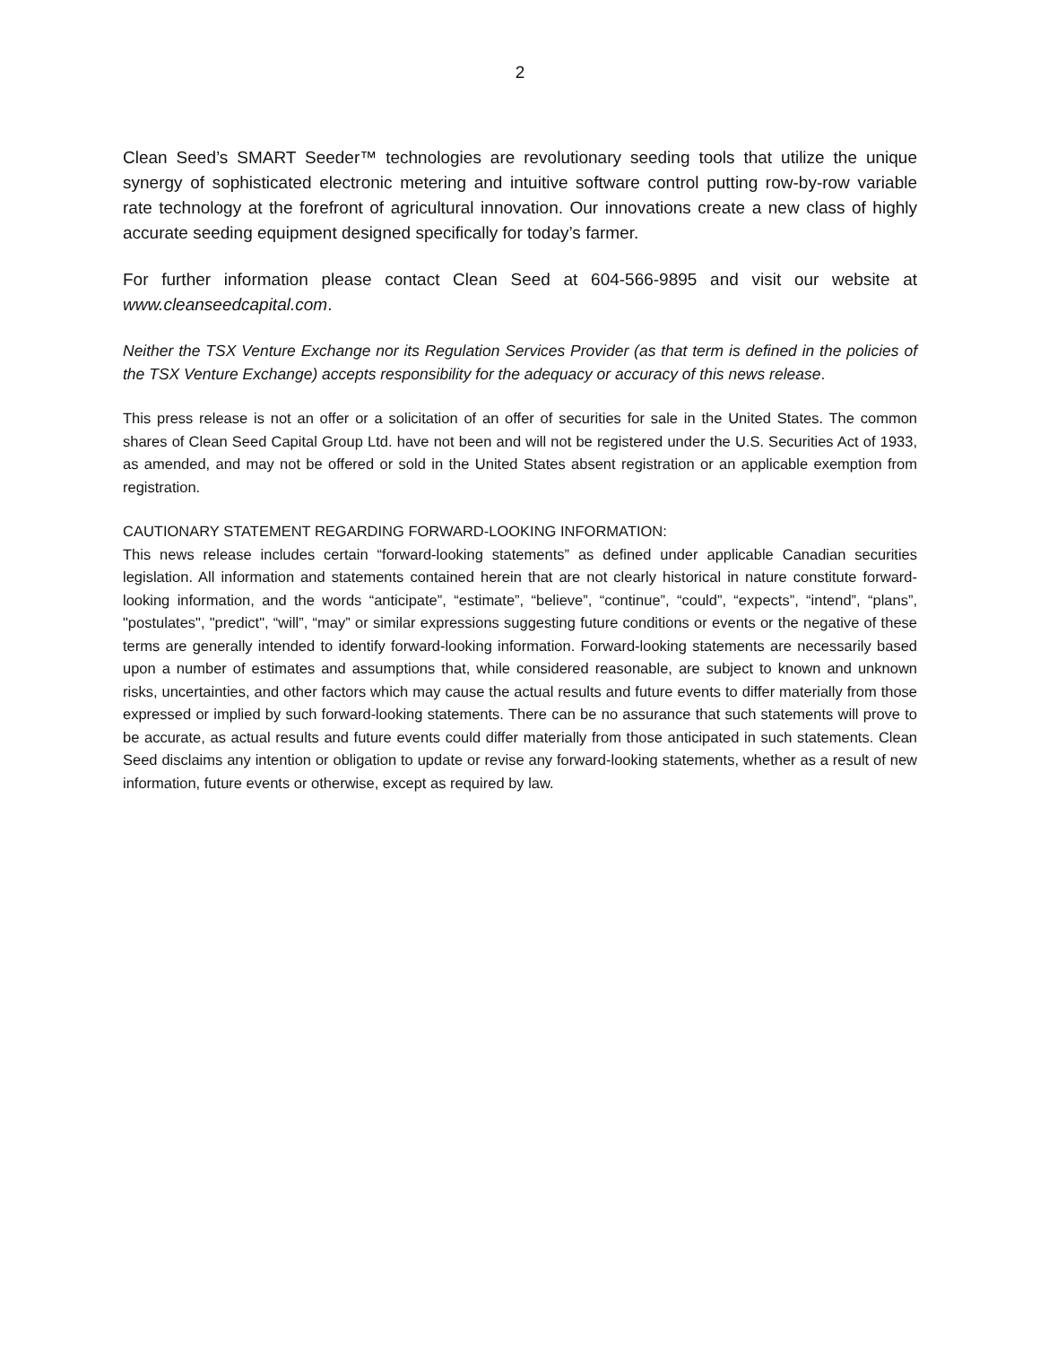2
Clean Seed’s SMART Seeder™ technologies are revolutionary seeding tools that utilize the unique synergy of sophisticated electronic metering and intuitive software control putting row-by-row variable rate technology at the forefront of agricultural innovation. Our innovations create a new class of highly accurate seeding equipment designed specifically for today’s farmer.
For further information please contact Clean Seed at 604-566-9895 and visit our website at www.cleanseedcapital.com.
Neither the TSX Venture Exchange nor its Regulation Services Provider (as that term is defined in the policies of the TSX Venture Exchange) accepts responsibility for the adequacy or accuracy of this news release.
This press release is not an offer or a solicitation of an offer of securities for sale in the United States. The common shares of Clean Seed Capital Group Ltd. have not been and will not be registered under the U.S. Securities Act of 1933, as amended, and may not be offered or sold in the United States absent registration or an applicable exemption from registration.
CAUTIONARY STATEMENT REGARDING FORWARD-LOOKING INFORMATION:
This news release includes certain “forward-looking statements” as defined under applicable Canadian securities legislation. All information and statements contained herein that are not clearly historical in nature constitute forward-looking information, and the words “anticipate”, “estimate”, “believe”, “continue”, “could”, “expects”, “intend”, “plans”, "postulates", "predict", “will”, “may” or similar expressions suggesting future conditions or events or the negative of these terms are generally intended to identify forward-looking information. Forward-looking statements are necessarily based upon a number of estimates and assumptions that, while considered reasonable, are subject to known and unknown risks, uncertainties, and other factors which may cause the actual results and future events to differ materially from those expressed or implied by such forward-looking statements. There can be no assurance that such statements will prove to be accurate, as actual results and future events could differ materially from those anticipated in such statements. Clean Seed disclaims any intention or obligation to update or revise any forward-looking statements, whether as a result of new information, future events or otherwise, except as required by law.